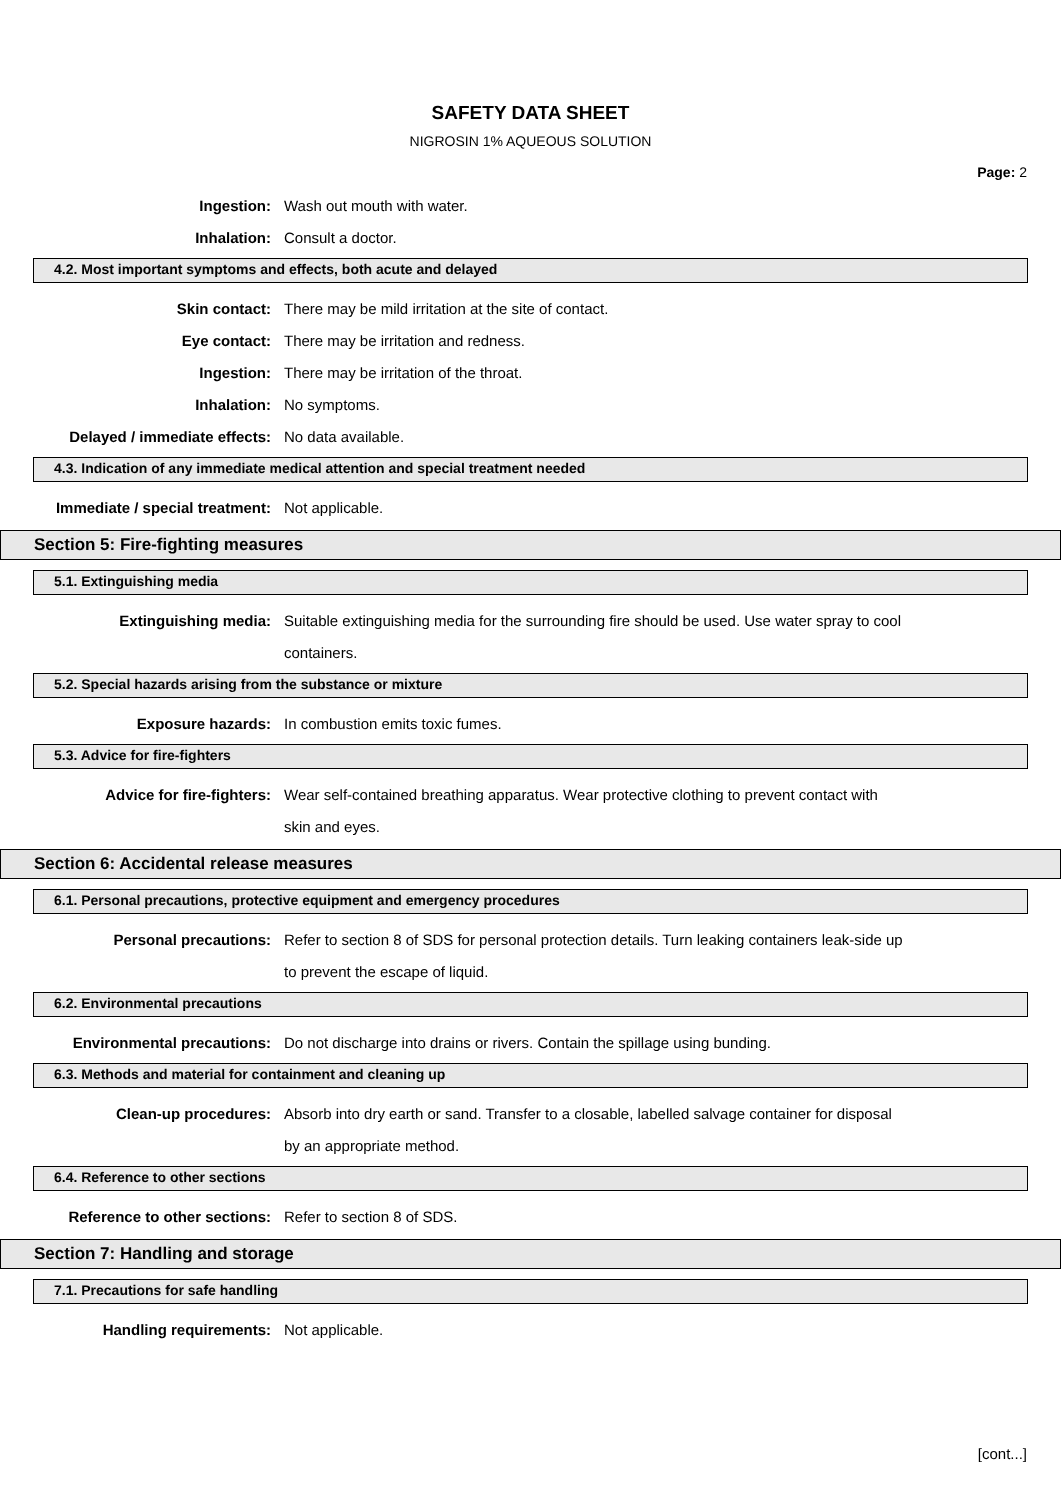SAFETY DATA SHEET
NIGROSIN 1% AQUEOUS SOLUTION
Page: 2
Ingestion:
Wash out mouth with water.
Inhalation:
Consult a doctor.
4.2. Most important symptoms and effects, both acute and delayed
Skin contact:
There may be mild irritation at the site of contact.
Eye contact:
There may be irritation and redness.
Ingestion:
There may be irritation of the throat.
Inhalation:
No symptoms.
Delayed / immediate effects:
No data available.
4.3. Indication of any immediate medical attention and special treatment needed
Immediate / special treatment:
Not applicable.
Section 5: Fire-fighting measures
5.1. Extinguishing media
Extinguishing media: Suitable extinguishing media for the surrounding fire should be used. Use water spray to cool containers.
5.2. Special hazards arising from the substance or mixture
Exposure hazards:
In combustion emits toxic fumes.
5.3. Advice for fire-fighters
Advice for fire-fighters: Wear self-contained breathing apparatus. Wear protective clothing to prevent contact with skin and eyes.
Section 6: Accidental release measures
6.1. Personal precautions, protective equipment and emergency procedures
Personal precautions: Refer to section 8 of SDS for personal protection details. Turn leaking containers leak-side up to prevent the escape of liquid.
6.2. Environmental precautions
Environmental precautions:
Do not discharge into drains or rivers. Contain the spillage using bunding.
6.3. Methods and material for containment and cleaning up
Clean-up procedures: Absorb into dry earth or sand. Transfer to a closable, labelled salvage container for disposal by an appropriate method.
6.4. Reference to other sections
Reference to other sections:
Refer to section 8 of SDS.
Section 7: Handling and storage
7.1. Precautions for safe handling
Handling requirements:
Not applicable.
[cont...]